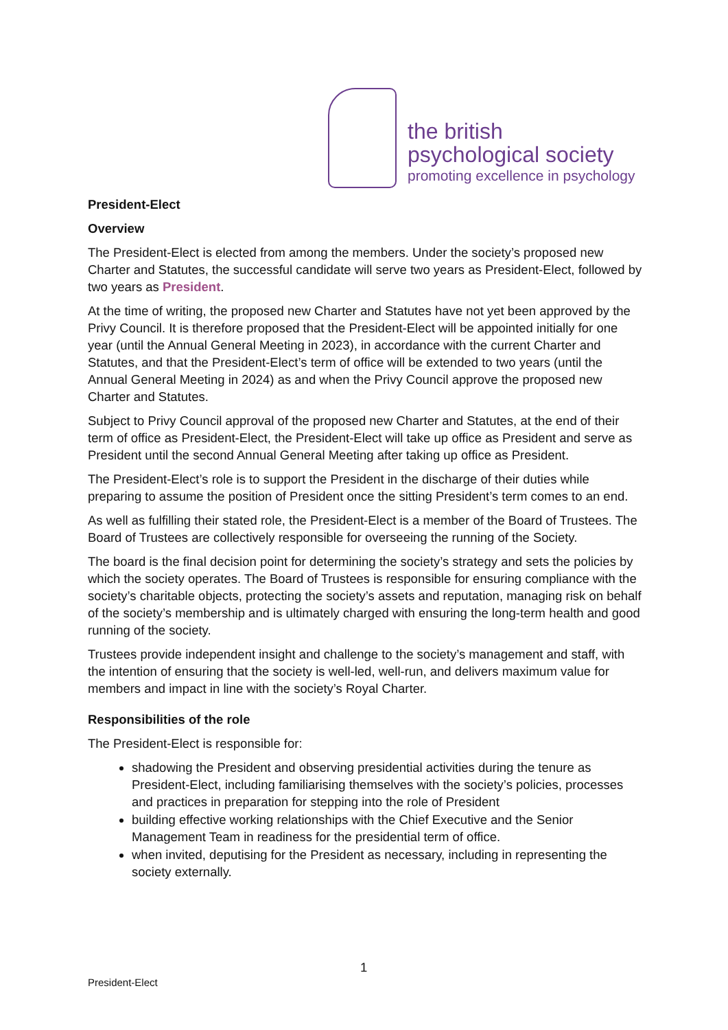the british
psychological society
promoting excellence in psychology
President-Elect
Overview
The President-Elect is elected from among the members. Under the society’s proposed new Charter and Statutes, the successful candidate will serve two years as President-Elect, followed by two years as President.
At the time of writing, the proposed new Charter and Statutes have not yet been approved by the Privy Council. It is therefore proposed that the President-Elect will be appointed initially for one year (until the Annual General Meeting in 2023), in accordance with the current Charter and Statutes, and that the President-Elect’s term of office will be extended to two years (until the Annual General Meeting in 2024) as and when the Privy Council approve the proposed new Charter and Statutes.
Subject to Privy Council approval of the proposed new Charter and Statutes, at the end of their term of office as President-Elect, the President-Elect will take up office as President and serve as President until the second Annual General Meeting after taking up office as President.
The President-Elect’s role is to support the President in the discharge of their duties while preparing to assume the position of President once the sitting President’s term comes to an end.
As well as fulfilling their stated role, the President-Elect is a member of the Board of Trustees. The Board of Trustees are collectively responsible for overseeing the running of the Society.
The board is the final decision point for determining the society’s strategy and sets the policies by which the society operates. The Board of Trustees is responsible for ensuring compliance with the society’s charitable objects, protecting the society’s assets and reputation, managing risk on behalf of the society’s membership and is ultimately charged with ensuring the long-term health and good running of the society.
Trustees provide independent insight and challenge to the society’s management and staff, with the intention of ensuring that the society is well-led, well-run, and delivers maximum value for members and impact in line with the society’s Royal Charter.
Responsibilities of the role
The President-Elect is responsible for:
shadowing the President and observing presidential activities during the tenure as President-Elect, including familiarising themselves with the society’s policies, processes and practices in preparation for stepping into the role of President
building effective working relationships with the Chief Executive and the Senior Management Team in readiness for the presidential term of office.
when invited, deputising for the President as necessary, including in representing the society externally.
1
President-Elect